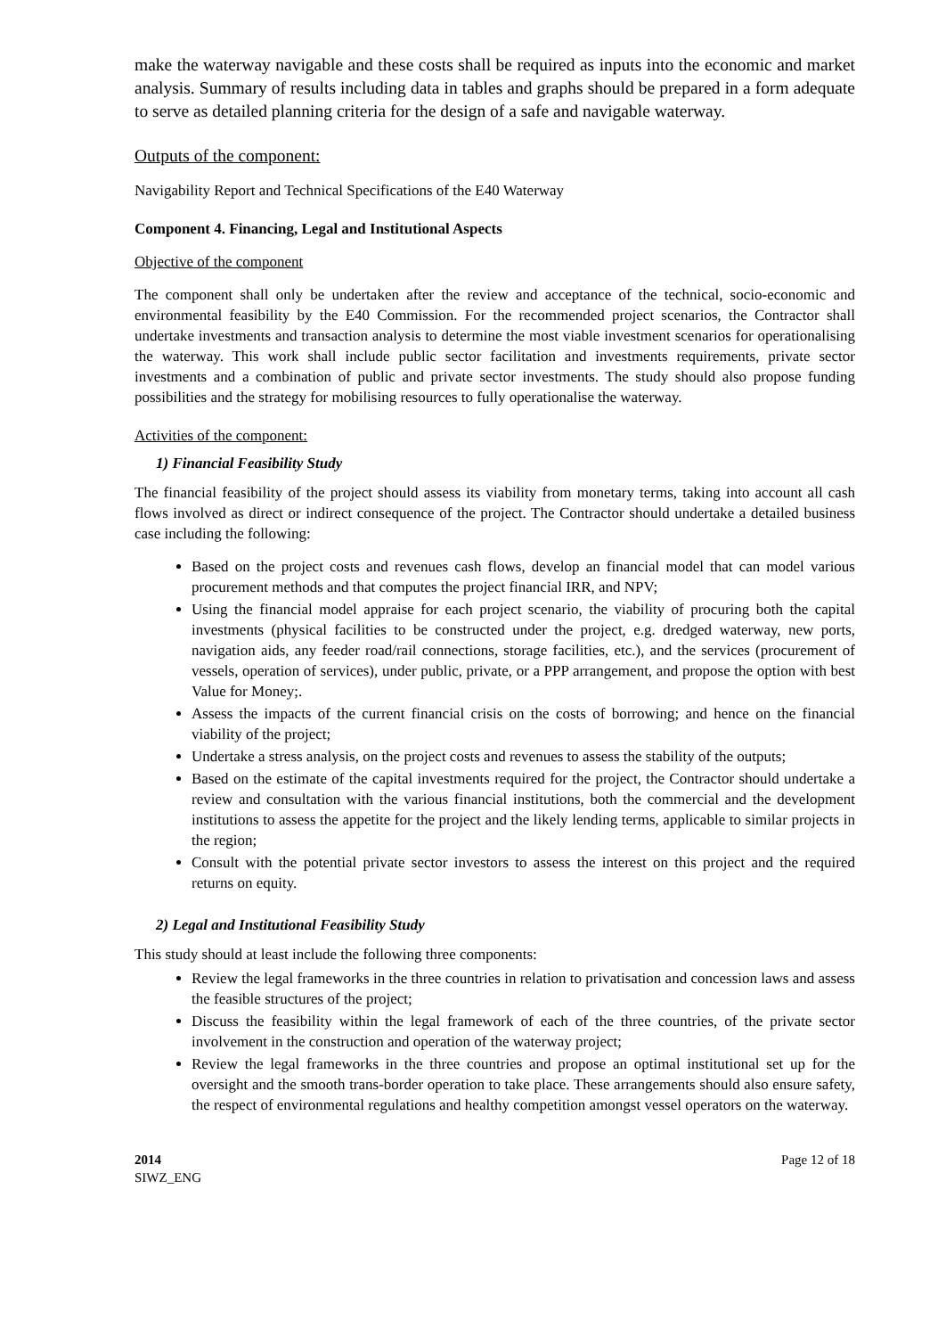make the waterway navigable and these costs shall be required as inputs into the economic and market analysis. Summary of results including data in tables and graphs should be prepared in a form adequate to serve as detailed planning criteria for the design of a safe and navigable waterway.
Outputs of the component:
Navigability Report and Technical Specifications of the E40 Waterway
Component 4. Financing, Legal and Institutional Aspects
Objective of the component
The component shall only be undertaken after the review and acceptance of the technical, socio-economic and environmental feasibility by the E40 Commission. For the recommended project scenarios, the Contractor shall undertake investments and transaction analysis to determine the most viable investment scenarios for operationalising the waterway. This work shall include public sector facilitation and investments requirements, private sector investments and a combination of public and private sector investments. The study should also propose funding possibilities and the strategy for mobilising resources to fully operationalise the waterway.
Activities of the component:
1) Financial Feasibility Study
The financial feasibility of the project should assess its viability from monetary terms, taking into account all cash flows involved as direct or indirect consequence of the project. The Contractor should undertake a detailed business case including the following:
Based on the project costs and revenues cash flows, develop an financial model that can model various procurement methods and that computes the project financial IRR, and NPV;
Using the financial model appraise for each project scenario, the viability of procuring both the capital investments (physical facilities to be constructed under the project, e.g. dredged waterway, new ports, navigation aids, any feeder road/rail connections, storage facilities, etc.), and the services (procurement of vessels, operation of services), under public, private, or a PPP arrangement, and propose the option with best Value for Money;.
Assess the impacts of the current financial crisis on the costs of borrowing; and hence on the financial viability of the project;
Undertake a stress analysis, on the project costs and revenues to assess the stability of the outputs;
Based on the estimate of the capital investments required for the project, the Contractor should undertake a review and consultation with the various financial institutions, both the commercial and the development institutions to assess the appetite for the project and the likely lending terms, applicable to similar projects in the region;
Consult with the potential private sector investors to assess the interest on this project and the required returns on equity.
2) Legal and Institutional Feasibility Study
This study should at least include the following three components:
Review the legal frameworks in the three countries in relation to privatisation and concession laws and assess the feasible structures of the project;
Discuss the feasibility within the legal framework of each of the three countries, of the private sector involvement in the construction and operation of the waterway project;
Review the legal frameworks in the three countries and propose an optimal institutional set up for the oversight and the smooth trans-border operation to take place. These arrangements should also ensure safety, the respect of environmental regulations and healthy competition amongst vessel operators on the waterway.
2014
SIWZ_ENG
Page 12 of 18